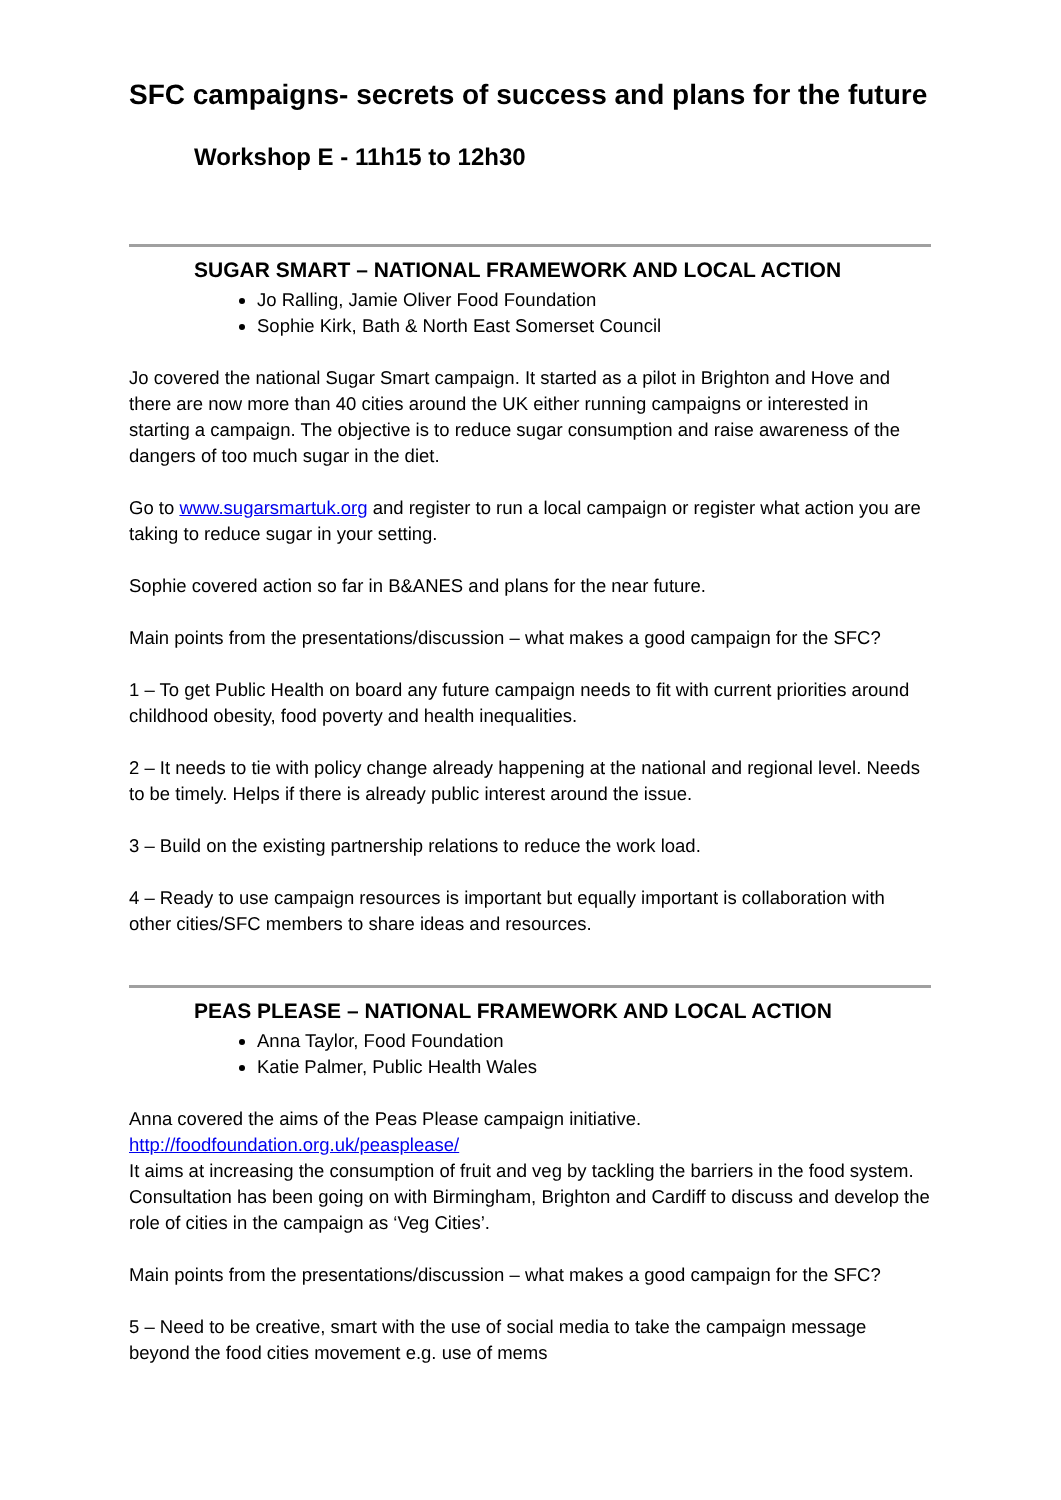SFC campaigns- secrets of success and plans for the future
Workshop E - 11h15 to 12h30
SUGAR SMART – NATIONAL FRAMEWORK AND LOCAL ACTION
Jo Ralling, Jamie Oliver Food Foundation
Sophie Kirk, Bath & North East Somerset Council
Jo covered the national Sugar Smart campaign. It started as a pilot in Brighton and Hove and there are now more than 40 cities around the UK either running campaigns or interested in starting a campaign. The objective is to reduce sugar consumption and raise awareness of the dangers of too much sugar in the diet.
Go to www.sugarsmartuk.org and register to run a local campaign or register what action you are taking to reduce sugar in your setting.
Sophie covered action so far in B&ANES and plans for the near future.
Main points from the presentations/discussion – what makes a good campaign for the SFC?
1 – To get Public Health on board any future campaign needs to fit with current priorities around childhood obesity, food poverty and health inequalities.
2 – It needs to tie with policy change already happening at the national and regional level. Needs to be timely. Helps if there is already public interest around the issue.
3 – Build on the existing partnership relations to reduce the work load.
4 – Ready to use campaign resources is important but equally important is collaboration with other cities/SFC members to share ideas and resources.
PEAS PLEASE – NATIONAL FRAMEWORK AND LOCAL ACTION
Anna Taylor, Food Foundation
Katie Palmer, Public Health Wales
Anna covered the aims of the Peas Please campaign initiative.
http://foodfoundation.org.uk/peasplease/
It aims at increasing the consumption of fruit and veg by tackling the barriers in the food system. Consultation has been going on with Birmingham, Brighton and Cardiff to discuss and develop the role of cities in the campaign as ‘Veg Cities’.
Main points from the presentations/discussion – what makes a good campaign for the SFC?
5 – Need to be creative, smart with the use of social media to take the campaign message beyond the food cities movement e.g. use of mems